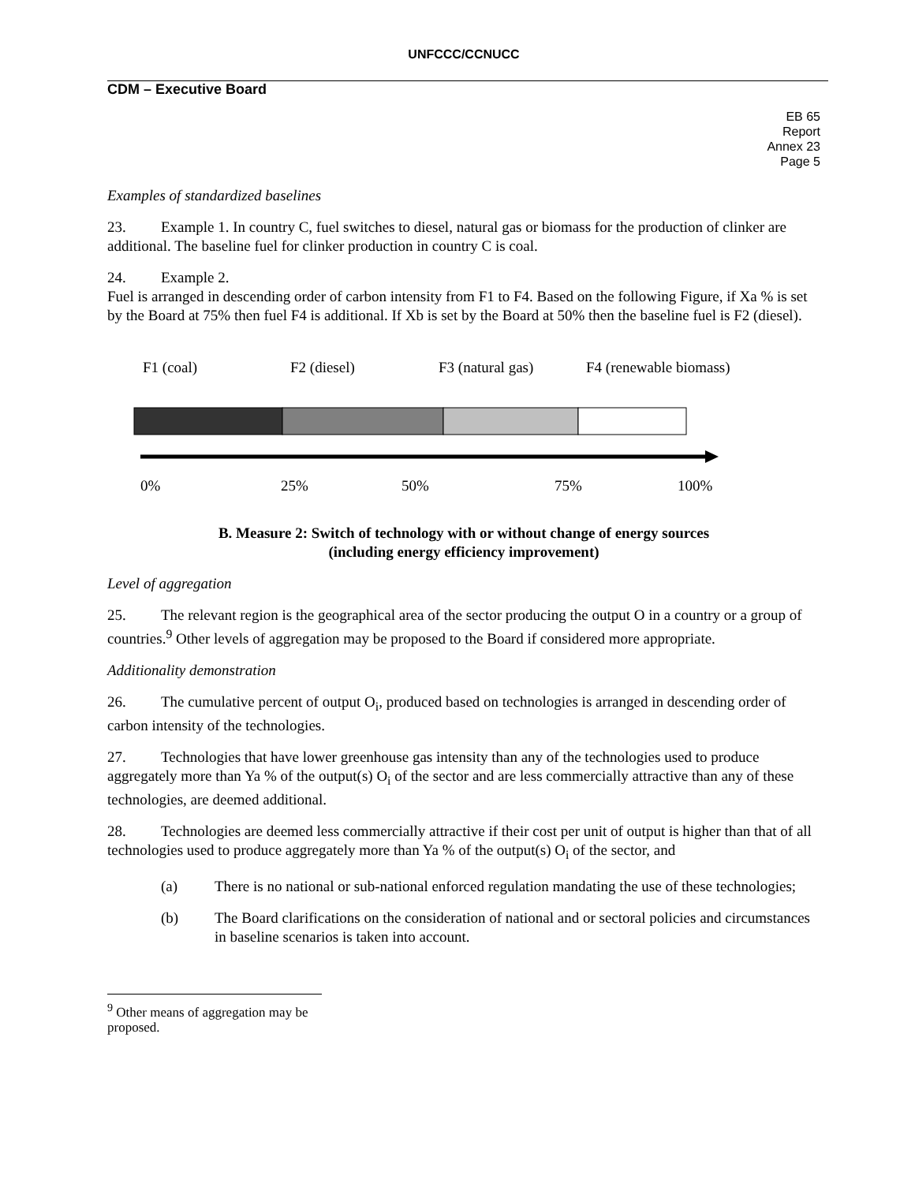UNFCCC/CCNUCC
CDM – Executive Board
EB 65
Report
Annex 23
Page 5
Examples of standardized baselines
23. Example 1. In country C, fuel switches to diesel, natural gas or biomass for the production of clinker are additional. The baseline fuel for clinker production in country C is coal.
24. Example 2.
Fuel is arranged in descending order of carbon intensity from F1 to F4. Based on the following Figure, if Xa % is set by the Board at 75% then fuel F4 is additional. If Xb is set by the Board at 50% then the baseline fuel is F2 (diesel).
F1 (coal)
F2 (diesel)
F3 (natural gas)
F4 (renewable biomass)
0%
25%
50%
75%
100%
B. Measure 2: Switch of technology with or without change of energy sources
(including energy efficiency improvement)
Level of aggregation
25. The relevant region is the geographical area of the sector producing the output O in a country or a group of countries.<sup>9</sup> Other levels of aggregation may be proposed to the Board if considered more appropriate.
Additionality demonstration
26. The cumulative percent of output O<sub>i</sub>, produced based on technologies is arranged in descending order of carbon intensity of the technologies.
27. Technologies that have lower greenhouse gas intensity than any of the technologies used to produce aggregately more than Ya % of the output(s) O<sub>i</sub> of the sector and are less commercially attractive than any of these technologies, are deemed additional.
28. Technologies are deemed less commercially attractive if their cost per unit of output is higher than that of all technologies used to produce aggregately more than Ya % of the output(s) O<sub>i</sub> of the sector, and
(a) There is no national or sub-national enforced regulation mandating the use of these technologies;
(b) The Board clarifications on the consideration of national and or sectoral policies and circumstances in baseline scenarios is taken into account.
<sup>9</sup> Other means of aggregation may be proposed.